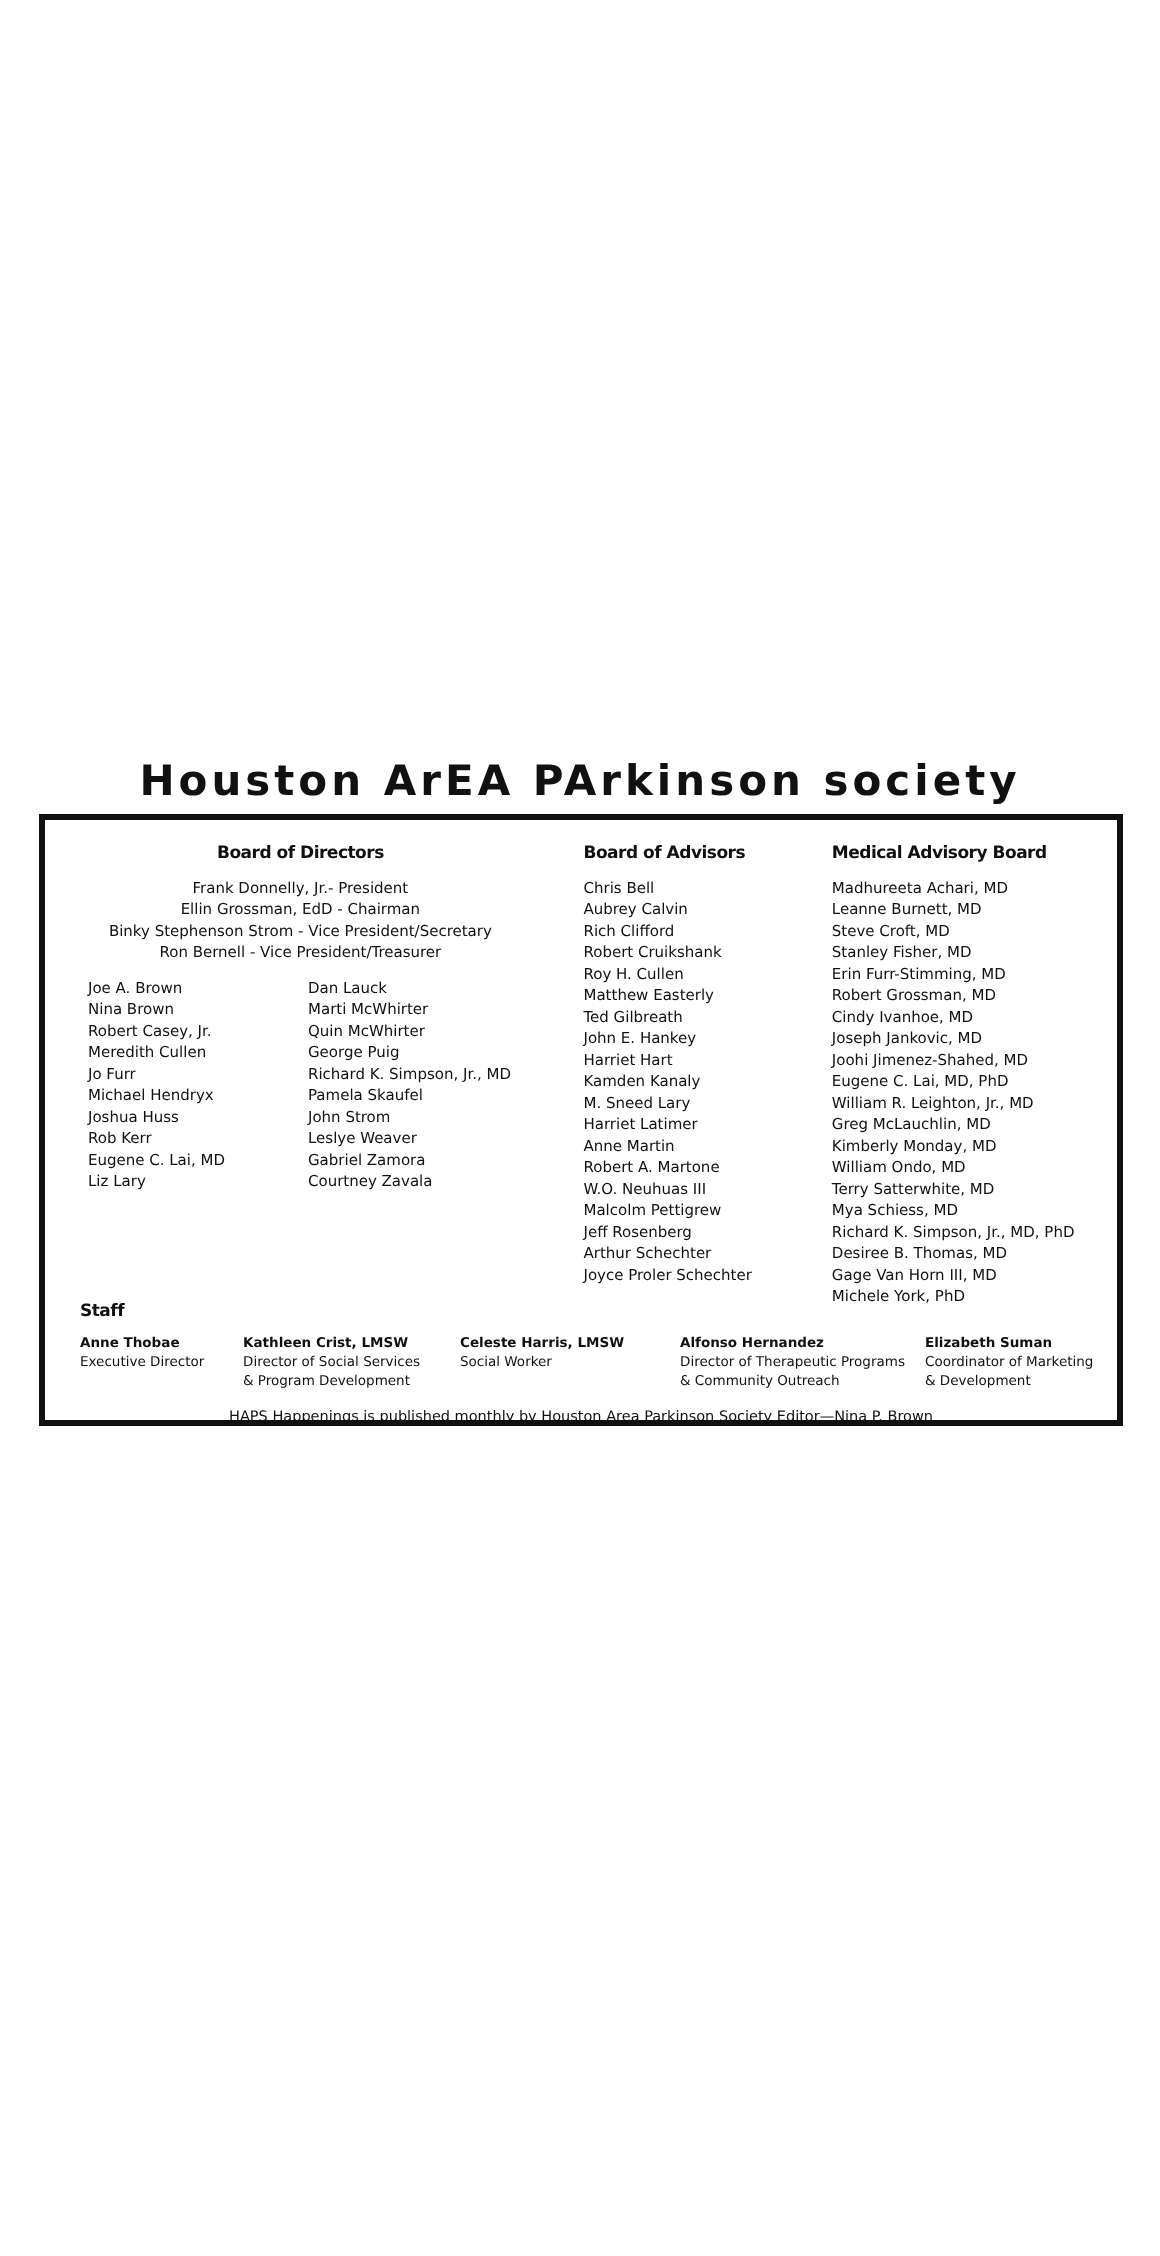Houston ArEA PArkinson society
Board of Directors
Frank Donnelly, Jr.- President
Ellin Grossman, EdD - Chairman
Binky Stephenson Strom - Vice President/Secretary
Ron Bernell - Vice President/Treasurer
Joe A. Brown
Nina Brown
Robert Casey, Jr.
Meredith Cullen
Jo Furr
Michael Hendryx
Joshua Huss
Rob Kerr
Eugene C. Lai, MD
Liz Lary
Dan Lauck
Marti McWhirter
Quin McWhirter
George Puig
Richard K. Simpson, Jr., MD
Pamela Skaufel
John Strom
Leslye Weaver
Gabriel Zamora
Courtney Zavala
Board of Advisors
Chris Bell
Aubrey Calvin
Rich Clifford
Robert Cruikshank
Roy H. Cullen
Matthew Easterly
Ted Gilbreath
John E. Hankey
Harriet Hart
Kamden Kanaly
M. Sneed Lary
Harriet Latimer
Anne Martin
Robert A. Martone
W.O. Neuhuas III
Malcolm Pettigrew
Jeff Rosenberg
Arthur Schechter
Joyce Proler Schechter
Medical Advisory Board
Madhureeta Achari, MD
Leanne Burnett, MD
Steve Croft, MD
Stanley Fisher, MD
Erin Furr-Stimming, MD
Robert Grossman, MD
Cindy Ivanhoe, MD
Joseph Jankovic, MD
Joohi Jimenez-Shahed, MD
Eugene C. Lai, MD, PhD
William R. Leighton, Jr., MD
Greg McLauchlin, MD
Kimberly Monday, MD
William Ondo, MD
Terry Satterwhite, MD
Mya Schiess, MD
Richard K. Simpson, Jr., MD, PhD
Desiree B. Thomas, MD
Gage Van Horn III, MD
Michele York, PhD
Staff
Anne Thobae
Executive Director
Kathleen Crist, LMSW
Director of Social Services
& Program Development
Celeste Harris, LMSW
Social Worker
Alfonso Hernandez
Director of Therapeutic Programs
& Community Outreach
Elizabeth Suman
Coordinator of Marketing
& Development
HAPS Happenings is published monthly by Houston Area Parkinson Society Editor—Nina P. Brown